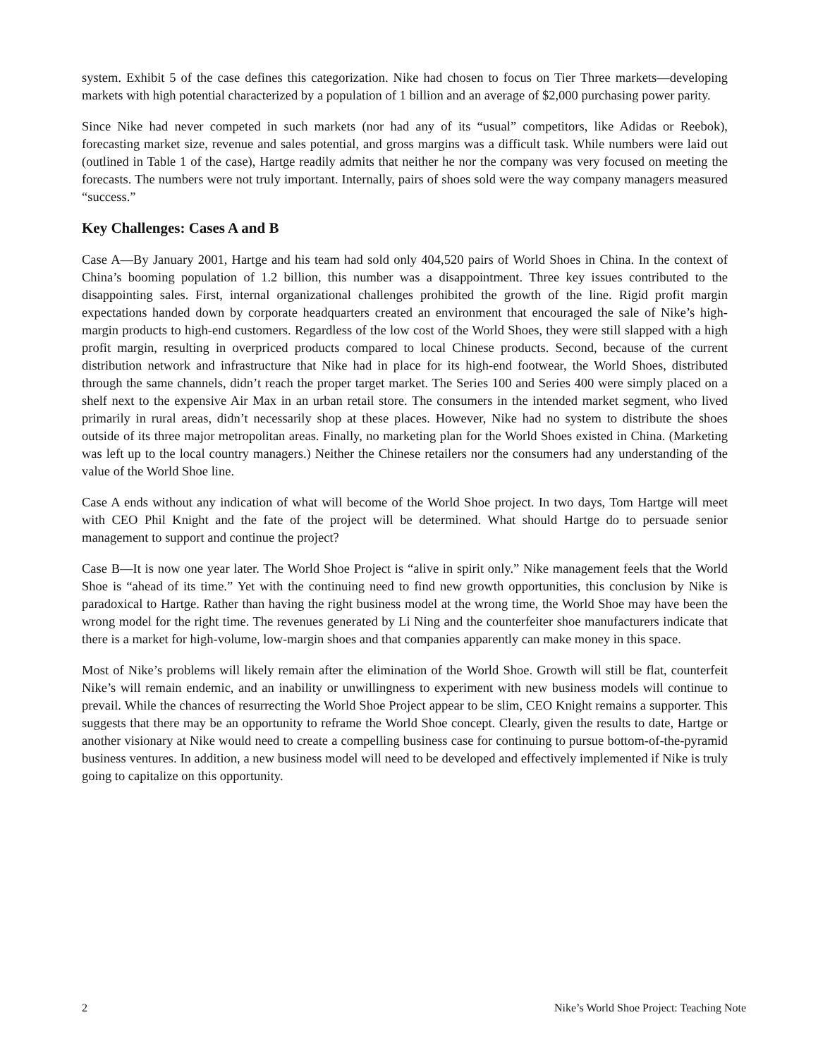system. Exhibit 5 of the case defines this categorization. Nike had chosen to focus on Tier Three markets—developing markets with high potential characterized by a population of 1 billion and an average of $2,000 purchasing power parity.
Since Nike had never competed in such markets (nor had any of its “usual” competitors, like Adidas or Reebok), forecasting market size, revenue and sales potential, and gross margins was a difficult task. While numbers were laid out (outlined in Table 1 of the case), Hartge readily admits that neither he nor the company was very focused on meeting the forecasts. The numbers were not truly important. Internally, pairs of shoes sold were the way company managers measured “success.”
Key Challenges: Cases A and B
Case A—By January 2001, Hartge and his team had sold only 404,520 pairs of World Shoes in China. In the context of China’s booming population of 1.2 billion, this number was a disappointment. Three key issues contributed to the disappointing sales. First, internal organizational challenges prohibited the growth of the line. Rigid profit margin expectations handed down by corporate headquarters created an environment that encouraged the sale of Nike’s high-margin products to high-end customers. Regardless of the low cost of the World Shoes, they were still slapped with a high profit margin, resulting in overpriced products compared to local Chinese products. Second, because of the current distribution network and infrastructure that Nike had in place for its high-end footwear, the World Shoes, distributed through the same channels, didn’t reach the proper target market. The Series 100 and Series 400 were simply placed on a shelf next to the expensive Air Max in an urban retail store. The consumers in the intended market segment, who lived primarily in rural areas, didn’t necessarily shop at these places. However, Nike had no system to distribute the shoes outside of its three major metropolitan areas. Finally, no marketing plan for the World Shoes existed in China. (Marketing was left up to the local country managers.) Neither the Chinese retailers nor the consumers had any understanding of the value of the World Shoe line.
Case A ends without any indication of what will become of the World Shoe project. In two days, Tom Hartge will meet with CEO Phil Knight and the fate of the project will be determined. What should Hartge do to persuade senior management to support and continue the project?
Case B—It is now one year later. The World Shoe Project is “alive in spirit only.” Nike management feels that the World Shoe is “ahead of its time.” Yet with the continuing need to find new growth opportunities, this conclusion by Nike is paradoxical to Hartge. Rather than having the right business model at the wrong time, the World Shoe may have been the wrong model for the right time. The revenues generated by Li Ning and the counterfeiter shoe manufacturers indicate that there is a market for high-volume, low-margin shoes and that companies apparently can make money in this space.
Most of Nike’s problems will likely remain after the elimination of the World Shoe. Growth will still be flat, counterfeit Nike’s will remain endemic, and an inability or unwillingness to experiment with new business models will continue to prevail. While the chances of resurrecting the World Shoe Project appear to be slim, CEO Knight remains a supporter. This suggests that there may be an opportunity to reframe the World Shoe concept. Clearly, given the results to date, Hartge or another visionary at Nike would need to create a compelling business case for continuing to pursue bottom-of-the-pyramid business ventures. In addition, a new business model will need to be developed and effectively implemented if Nike is truly going to capitalize on this opportunity.
2 Nike’s World Shoe Project: Teaching Note